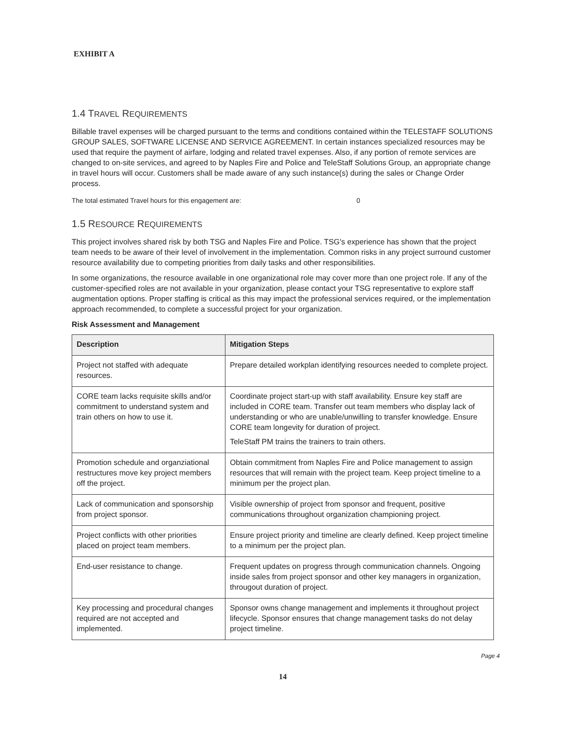EXHIBIT A
1.4 TRAVEL REQUIREMENTS
Billable travel expenses will be charged pursuant to the terms and conditions contained within the TELESTAFF SOLUTIONS GROUP SALES, SOFTWARE LICENSE AND SERVICE AGREEMENT. In certain instances specialized resources may be used that require the payment of airfare, lodging and related travel expenses. Also, if any portion of remote services are changed to on-site services, and agreed to by Naples Fire and Police and TeleStaff Solutions Group, an appropriate change in travel hours will occur. Customers shall be made aware of any such instance(s) during the sales or Change Order process.
The total estimated Travel hours for this engagement are: 0
1.5 RESOURCE REQUIREMENTS
This project involves shared risk by both TSG and Naples Fire and Police. TSG's experience has shown that the project team needs to be aware of their level of involvement in the implementation. Common risks in any project surround customer resource availability due to competing priorities from daily tasks and other responsibilities.
In some organizations, the resource available in one organizational role may cover more than one project role. If any of the customer-specified roles are not available in your organization, please contact your TSG representative to explore staff augmentation options. Proper staffing is critical as this may impact the professional services required, or the implementation approach recommended, to complete a successful project for your organization.
Risk Assessment and Management
| Description | Mitigation Steps |
| --- | --- |
| Project not staffed with adequate resources. | Prepare detailed workplan identifying resources needed to complete project. |
| CORE team lacks requisite skills and/or commitment to understand system and train others on how to use it. | Coordinate project start-up with staff availability. Ensure key staff are included in CORE team. Transfer out team members who display lack of understanding or who are unable/unwilling to transfer knowledge. Ensure CORE team longevity for duration of project. TeleStaff PM trains the trainers to train others. |
| Promotion schedule and organziational restructures move key project members off the project. | Obtain commitment from Naples Fire and Police management to assign resources that will remain with the project team. Keep project timeline to a minimum per the project plan. |
| Lack of communication and sponsorship from project sponsor. | Visible ownership of project from sponsor and frequent, positive communications throughout organization championing project. |
| Project conflicts with other priorities placed on project team members. | Ensure project priority and timeline are clearly defined. Keep project timeline to a minimum per the project plan. |
| End-user resistance to change. | Frequent updates on progress through communication channels. Ongoing inside sales from project sponsor and other key managers in organization, througout duration of project. |
| Key processing and procedural changes required are not accepted and implemented. | Sponsor owns change management and implements it throughout project lifecycle. Sponsor ensures that change management tasks do not delay project timeline. |
Page 4
14